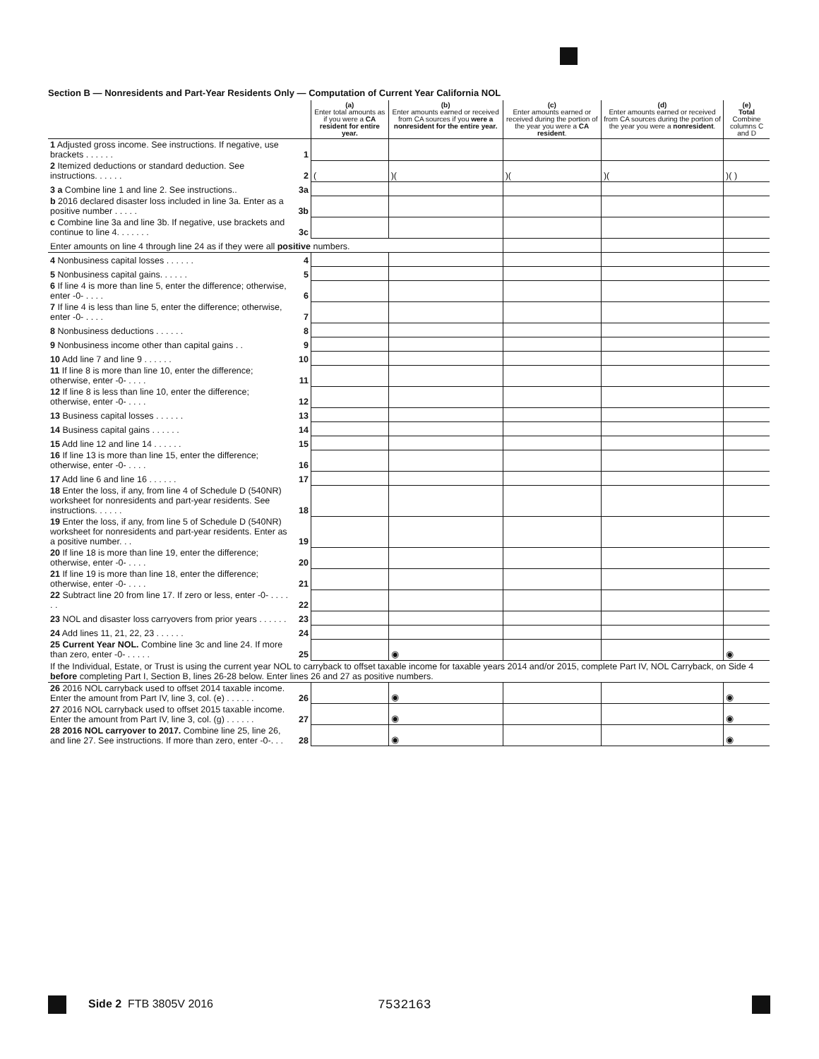Section B — Nonresidents and Part-Year Residents Only — Computation of Current Year California NOL
| | | (a) Enter total amounts as if you were a CA resident for entire year. | (b) Enter amounts earned or received from CA sources if you were a nonresident for the entire year. | (c) Enter amounts earned or received during the portion of the year you were a CA resident . | (d) Enter amounts earned or received from CA sources during the portion of the year you were a nonresident . | (e) Total Combine columns C and D |
| --- | --- | --- | --- | --- | --- | --- |
| 1 Adjusted gross income. See instructions. If negative, use brackets . . . . . . | 1 | | | | | |
| 2 Itemized deductions or standard deduction. See instructions. . . . . . | 2 | ( | )( | )( | )( | )( ) |
| 3 a Combine line 1 and line 2. See instructions.. | 3a | | | | | |
| b 2016 declared disaster loss included in line 3a. Enter as a positive number . . . . . | 3b | | | | | |
| c Combine line 3a and line 3b. If negative, use brackets and continue to line 4. . . . . . . | 3c | | | | | |
| Enter amounts on line 4 through line 24 as if they were all positive numbers. | | | | | | |
| 4 Nonbusiness capital losses . . . . . . | 4 | | | | | |
| 5 Nonbusiness capital gains. . . . . . | 5 | | | | | |
| 6 If line 4 is more than line 5, enter the difference; otherwise, enter -0- . . . . | 6 | | | | | |
| 7 If line 4 is less than line 5, enter the difference; otherwise, enter -0- . . . . | 7 | | | | | |
| 8 Nonbusiness deductions . . . . . . | 8 | | | | | |
| 9 Nonbusiness income other than capital gains . . | 9 | | | | | |
| 10 Add line 7 and line 9 . . . . . . | 10 | | | | | |
| 11 If line 8 is more than line 10, enter the difference; otherwise, enter -0- . . . . | 11 | | | | | |
| 12 If line 8 is less than line 10, enter the difference; otherwise, enter -0- . . . . | 12 | | | | | |
| 13 Business capital losses . . . . . . | 13 | | | | | |
| 14 Business capital gains . . . . . . | 14 | | | | | |
| 15 Add line 12 and line 14 . . . . . . | 15 | | | | | |
| 16 If line 13 is more than line 15, enter the difference; otherwise, enter -0- . . . . | 16 | | | | | |
| 17 Add line 6 and line 16 . . . . . . | 17 | | | | | |
| 18 Enter the loss, if any, from line 4 of Schedule D (540NR) worksheet for nonresidents and part-year residents. See instructions. . . . . . | 18 | | | | | |
| 19 Enter the loss, if any, from line 5 of Schedule D (540NR) worksheet for nonresidents and part-year residents. Enter as a positive number. . . | 19 | | | | | |
| 20 If line 18 is more than line 19, enter the difference; otherwise, enter -0- . . . . | 20 | | | | | |
| 21 If line 19 is more than line 18, enter the difference; otherwise, enter -0- . . . . | 21 | | | | | |
| 22 Subtract line 20 from line 17. If zero or less, enter -0- . . . . . . | 22 | | | | | |
| 23 NOL and disaster loss carryovers from prior years . . . . . . | 23 | | | | | |
| 24 Add lines 11, 21, 22, 23 . . . . . . | 24 | | | | | |
| 25 Current Year NOL. Combine line 3c and line 24. If more than zero, enter -0- . . . . . | 25 | | ◉ | | | ◉ |
| If the Individual, Estate, or Trust is using the current year NOL to carryback to offset taxable income for taxable years 2014 and/or 2015, complete Part IV, NOL Carryback, on Side 4 before completing Part I, Section B, lines 26-28 below. Enter lines 26 and 27 as positive numbers. | | | | | | |
| 26 2016 NOL carryback used to offset 2014 taxable income. Enter the amount from Part IV, line 3, col. (e) . . . . . . | 26 | | ◉ | | | ◉ |
| 27 2016 NOL carryback used to offset 2015 taxable income. Enter the amount from Part IV, line 3, col. (g) . . . . . . | 27 | | ◉ | | | ◉ |
| 28 2016 NOL carryover to 2017. Combine line 25, line 26, and line 27. See instructions. If more than zero, enter -0-. . . | 28 | | ◉ | | | ◉ |
Side 2 FTB 3805V 2016 7532163